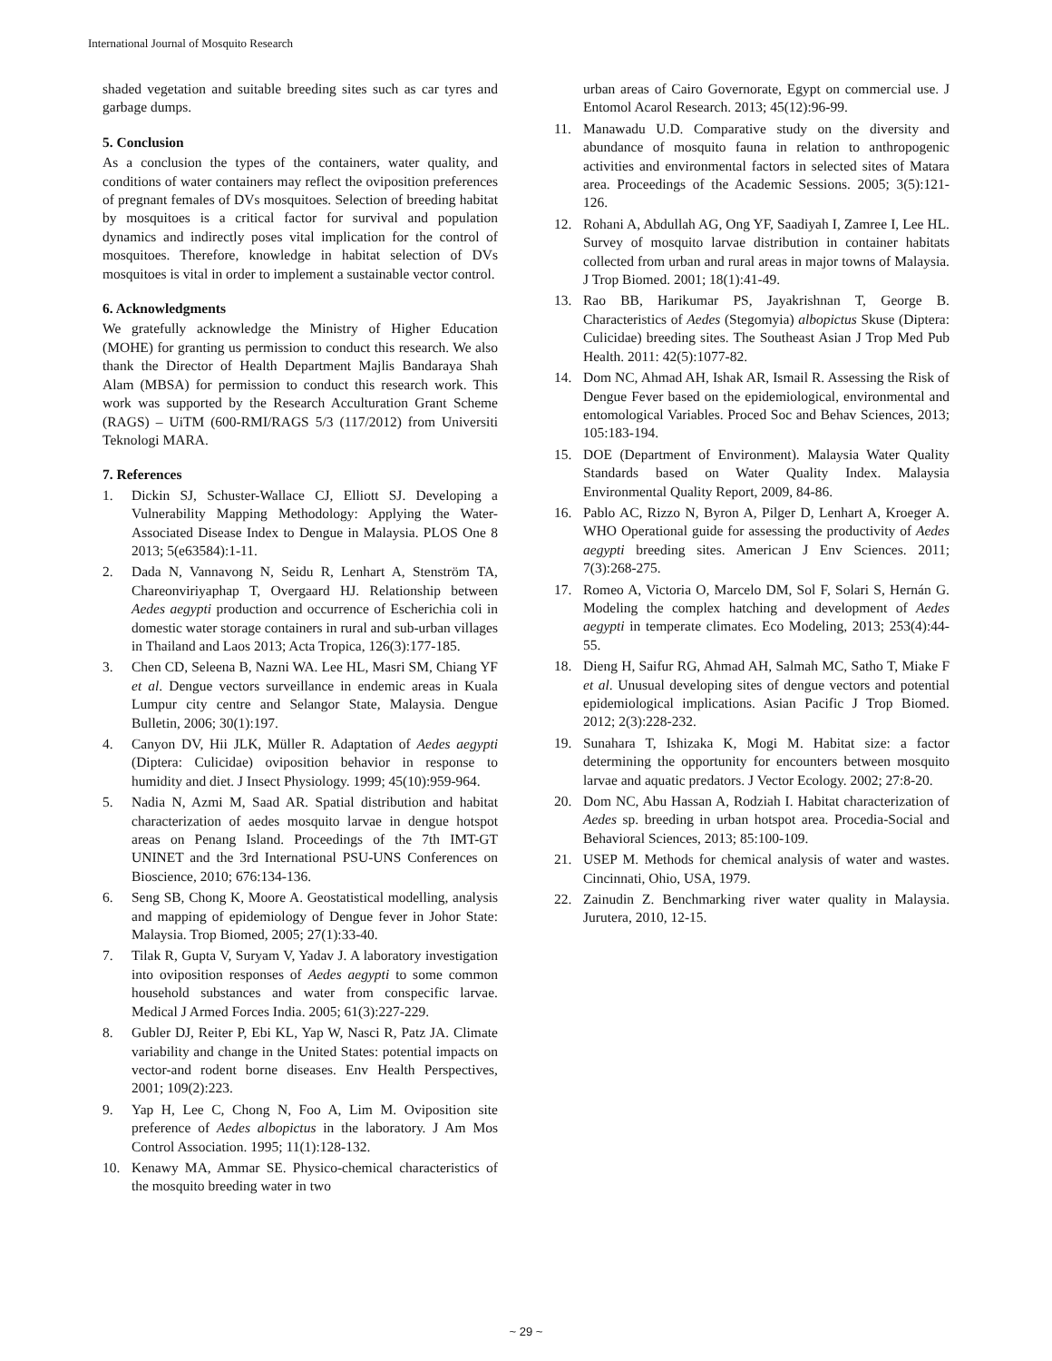International Journal of Mosquito Research
shaded vegetation and suitable breeding sites such as car tyres and garbage dumps.
5. Conclusion
As a conclusion the types of the containers, water quality, and conditions of water containers may reflect the oviposition preferences of pregnant females of DVs mosquitoes. Selection of breeding habitat by mosquitoes is a critical factor for survival and population dynamics and indirectly poses vital implication for the control of mosquitoes. Therefore, knowledge in habitat selection of DVs mosquitoes is vital in order to implement a sustainable vector control.
6. Acknowledgments
We gratefully acknowledge the Ministry of Higher Education (MOHE) for granting us permission to conduct this research. We also thank the Director of Health Department Majlis Bandaraya Shah Alam (MBSA) for permission to conduct this research work. This work was supported by the Research Acculturation Grant Scheme (RAGS) – UiTM (600-RMI/RAGS 5/3 (117/2012) from Universiti Teknologi MARA.
7. References
1. Dickin SJ, Schuster-Wallace CJ, Elliott SJ. Developing a Vulnerability Mapping Methodology: Applying the Water-Associated Disease Index to Dengue in Malaysia. PLOS One 8 2013; 5(e63584):1-11.
2. Dada N, Vannavong N, Seidu R, Lenhart A, Stenström TA, Chareonviriyaphap T, Overgaard HJ. Relationship between Aedes aegypti production and occurrence of Escherichia coli in domestic water storage containers in rural and sub-urban villages in Thailand and Laos 2013; Acta Tropica, 126(3):177-185.
3. Chen CD, Seleena B, Nazni WA. Lee HL, Masri SM, Chiang YF et al. Dengue vectors surveillance in endemic areas in Kuala Lumpur city centre and Selangor State, Malaysia. Dengue Bulletin, 2006; 30(1):197.
4. Canyon DV, Hii JLK, Müller R. Adaptation of Aedes aegypti (Diptera: Culicidae) oviposition behavior in response to humidity and diet. J Insect Physiology. 1999; 45(10):959-964.
5. Nadia N, Azmi M, Saad AR. Spatial distribution and habitat characterization of aedes mosquito larvae in dengue hotspot areas on Penang Island. Proceedings of the 7th IMT-GT UNINET and the 3rd International PSU-UNS Conferences on Bioscience, 2010; 676:134-136.
6. Seng SB, Chong K, Moore A. Geostatistical modelling, analysis and mapping of epidemiology of Dengue fever in Johor State: Malaysia. Trop Biomed, 2005; 27(1):33-40.
7. Tilak R, Gupta V, Suryam V, Yadav J. A laboratory investigation into oviposition responses of Aedes aegypti to some common household substances and water from conspecific larvae. Medical J Armed Forces India. 2005; 61(3):227-229.
8. Gubler DJ, Reiter P, Ebi KL, Yap W, Nasci R, Patz JA. Climate variability and change in the United States: potential impacts on vector-and rodent borne diseases. Env Health Perspectives, 2001; 109(2):223.
9. Yap H, Lee C, Chong N, Foo A, Lim M. Oviposition site preference of Aedes albopictus in the laboratory. J Am Mos Control Association. 1995; 11(1):128-132.
10. Kenawy MA, Ammar SE. Physico-chemical characteristics of the mosquito breeding water in two
urban areas of Cairo Governorate, Egypt on commercial use. J Entomol Acarol Research. 2013; 45(12):96-99.
11. Manawadu U.D. Comparative study on the diversity and abundance of mosquito fauna in relation to anthropogenic activities and environmental factors in selected sites of Matara area. Proceedings of the Academic Sessions. 2005; 3(5):121-126.
12. Rohani A, Abdullah AG, Ong YF, Saadiyah I, Zamree I, Lee HL. Survey of mosquito larvae distribution in container habitats collected from urban and rural areas in major towns of Malaysia. J Trop Biomed. 2001; 18(1):41-49.
13. Rao BB, Harikumar PS, Jayakrishnan T, George B. Characteristics of Aedes (Stegomyia) albopictus Skuse (Diptera: Culicidae) breeding sites. The Southeast Asian J Trop Med Pub Health. 2011: 42(5):1077-82.
14. Dom NC, Ahmad AH, Ishak AR, Ismail R. Assessing the Risk of Dengue Fever based on the epidemiological, environmental and entomological Variables. Proced Soc and Behav Sciences, 2013; 105:183-194.
15. DOE (Department of Environment). Malaysia Water Quality Standards based on Water Quality Index. Malaysia Environmental Quality Report, 2009, 84-86.
16. Pablo AC, Rizzo N, Byron A, Pilger D, Lenhart A, Kroeger A. WHO Operational guide for assessing the productivity of Aedes aegypti breeding sites. American J Env Sciences. 2011; 7(3):268-275.
17. Romeo A, Victoria O, Marcelo DM, Sol F, Solari S, Hernán G. Modeling the complex hatching and development of Aedes aegypti in temperate climates. Eco Modeling, 2013; 253(4):44-55.
18. Dieng H, Saifur RG, Ahmad AH, Salmah MC, Satho T, Miake F et al. Unusual developing sites of dengue vectors and potential epidemiological implications. Asian Pacific J Trop Biomed. 2012; 2(3):228-232.
19. Sunahara T, Ishizaka K, Mogi M. Habitat size: a factor determining the opportunity for encounters between mosquito larvae and aquatic predators. J Vector Ecology. 2002; 27:8-20.
20. Dom NC, Abu Hassan A, Rodziah I. Habitat characterization of Aedes sp. breeding in urban hotspot area. Procedia-Social and Behavioral Sciences, 2013; 85:100-109.
21. USEP M. Methods for chemical analysis of water and wastes. Cincinnati, Ohio, USA, 1979.
22. Zainudin Z. Benchmarking river water quality in Malaysia. Jurutera, 2010, 12-15.
~ 29 ~